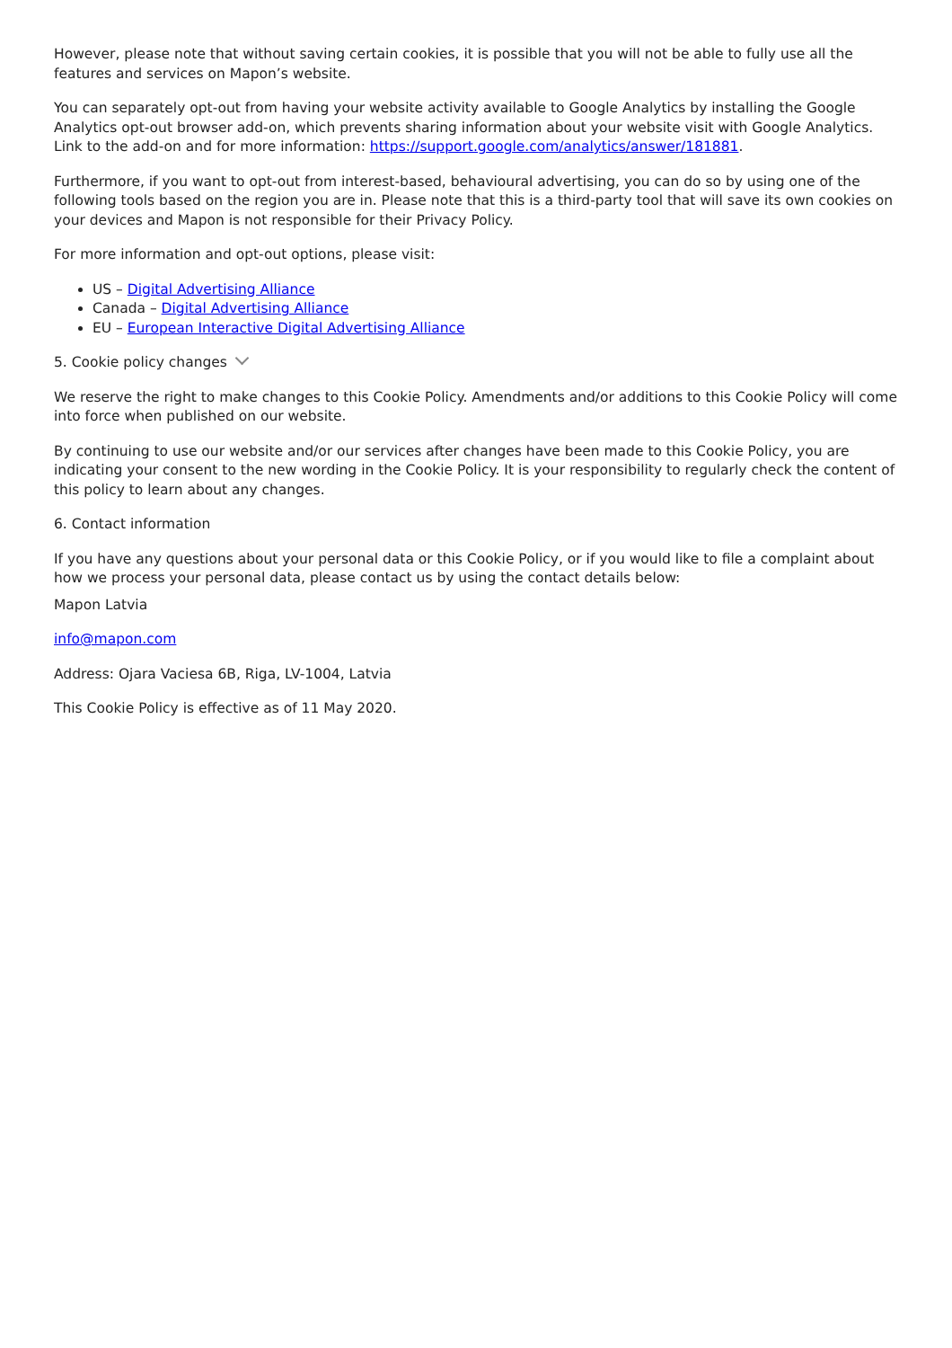However, please note that without saving certain cookies, it is possible that you will not be able to fully use all the features and services on Mapon’s website.
You can separately opt-out from having your website activity available to Google Analytics by installing the Google Analytics opt-out browser add-on, which prevents sharing information about your website visit with Google Analytics. Link to the add-on and for more information: https://support.google.com/analytics/answer/181881.
Furthermore, if you want to opt-out from interest-based, behavioural advertising, you can do so by using one of the following tools based on the region you are in. Please note that this is a third-party tool that will save its own cookies on your devices and Mapon is not responsible for their Privacy Policy.
For more information and opt-out options, please visit:
US – Digital Advertising Alliance
Canada – Digital Advertising Alliance
EU – European Interactive Digital Advertising Alliance
5. Cookie policy changes
We reserve the right to make changes to this Cookie Policy. Amendments and/or additions to this Cookie Policy will come into force when published on our website.
By continuing to use our website and/or our services after changes have been made to this Cookie Policy, you are indicating your consent to the new wording in the Cookie Policy. It is your responsibility to regularly check the content of this policy to learn about any changes.
6. Contact information
If you have any questions about your personal data or this Cookie Policy, or if you would like to file a complaint about how we process your personal data, please contact us by using the contact details below:
Mapon Latvia
info@mapon.com
Address: Ojara Vaciesa 6B, Riga, LV-1004, Latvia
This Cookie Policy is effective as of 11 May 2020.